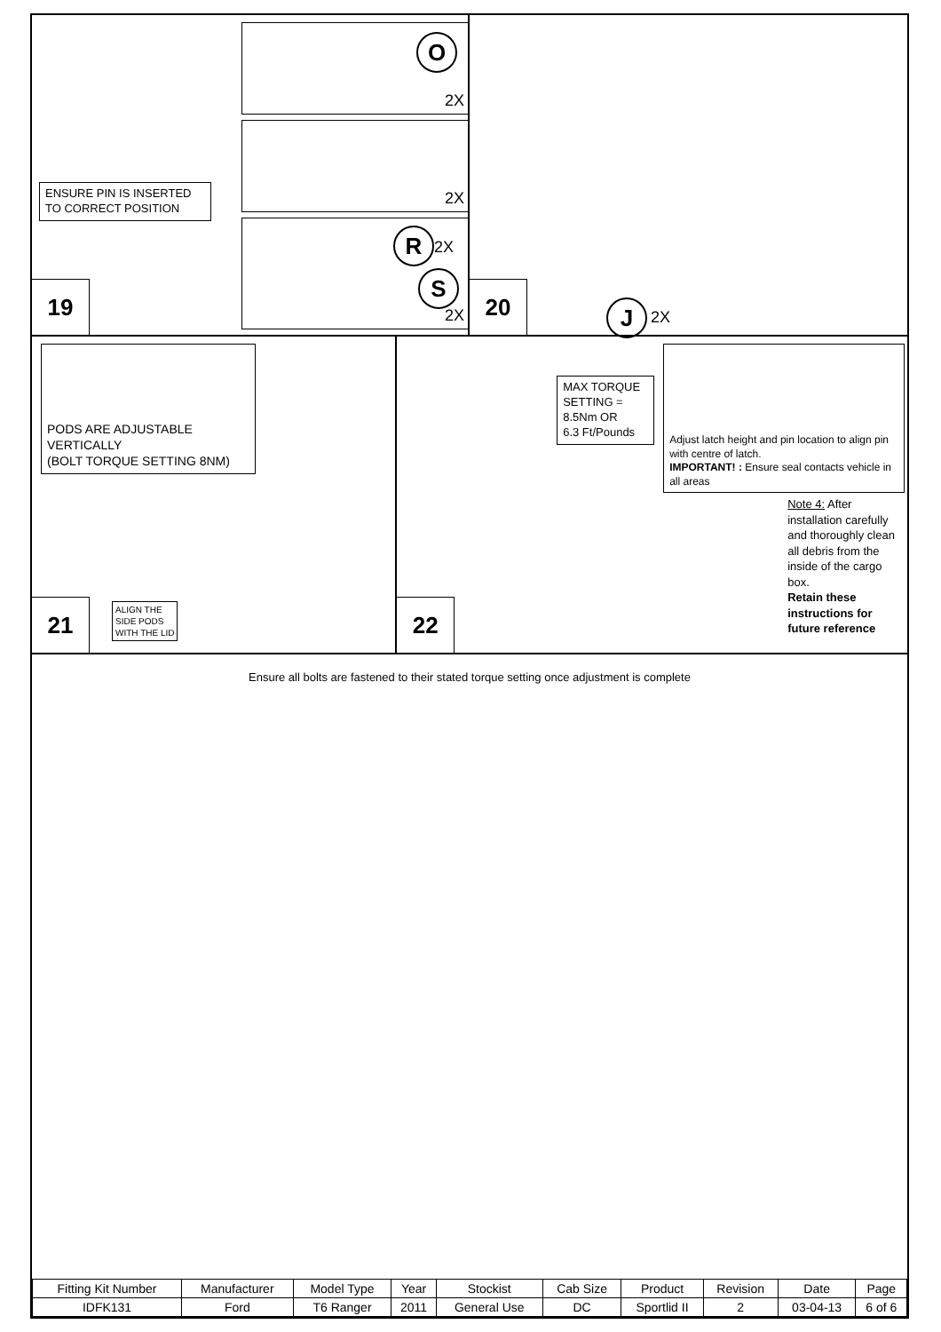O
2X
2X
R 2X
S
2X
ENSURE PIN IS INSERTED
TO CORRECT POSITION
19
J 2X
20
PODS ARE ADJUSTABLE
VERTICALLY
(BOLT TORQUE SETTING 8NM)
ALIGN THE
SIDE PODS
WITH THE LID
21
MAX TORQUE SETTING =
8.5Nm OR
6.3 Ft/Pounds
Adjust latch height and pin location to align pin with centre of latch.
IMPORTANT! : Ensure seal contacts vehicle in all areas
Note 4: After installation carefully and thoroughly clean all debris from the inside of the cargo box.
Retain these instructions for future reference
22
Ensure all bolts are fastened to their stated torque setting once adjustment is complete
| Fitting Kit Number | Manufacturer | Model Type | Year | Stockist | Cab Size | Product | Revision | Date | Page |
| --- | --- | --- | --- | --- | --- | --- | --- | --- | --- |
| IDFK131 | Ford | T6 Ranger | 2011 | General Use | DC | Sportlid II | 2 | 03-04-13 | 6 of 6 |